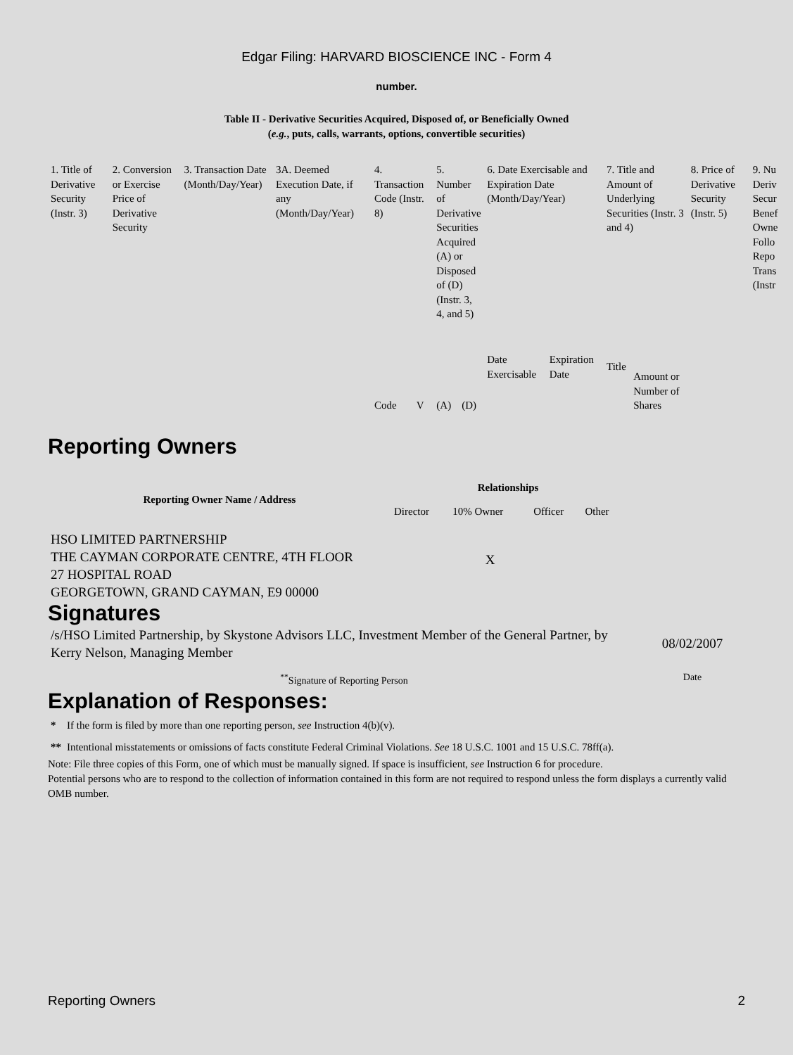Edgar Filing: HARVARD BIOSCIENCE INC - Form 4
number.
Table II - Derivative Securities Acquired, Disposed of, or Beneficially Owned
(e.g., puts, calls, warrants, options, convertible securities)
| 1. Title of Derivative Security (Instr. 3) | 2. Conversion or Exercise Price of Derivative Security | 3. Transaction Date (Month/Day/Year) | 3A. Deemed Execution Date, if any (Month/Day/Year) | 4. Transaction Code (Instr. 8) | | 5. Number of Derivative Securities Acquired (A) or Disposed of (D) (Instr. 3, 4, and 5) | | 6. Date Exercisable and Expiration Date (Month/Day/Year) | | 7. Title and Amount of Underlying Securities (Instr. 3 and 4) | | 8. Price of Derivative Security (Instr. 5) | 9. Nu Deriv Secur Benef Owne Follo Repo Trans (Instr |
| --- | --- | --- | --- | --- | --- | --- | --- | --- | --- | --- | --- | --- | --- |
| | | | | Code | V | (A) | (D) | Date Exercisable | Expiration Date | Title | Amount or Number of Shares | | |
Reporting Owners
| Reporting Owner Name / Address | Relationships | | | |
| --- | --- | --- | --- | --- |
| | Director | 10% Owner | Officer | Other |
| HSO LIMITED PARTNERSHIP THE CAYMAN CORPORATE CENTRE, 4TH FLOOR 27 HOSPITAL ROAD GEORGETOWN, GRAND CAYMAN, E9 00000 | | X | | |
Signatures
| /s/HSO Limited Partnership, by Skystone Advisors LLC, Investment Member of the General Partner, by Kerry Nelson, Managing Member | 08/02/2007 |
| <sup>**</sup> Signature of Reporting Person | Date |
Explanation of Responses:
| * | If the form is filed by more than one reporting person, see Instruction 4(b)(v). |
| ** | Intentional misstatements or omissions of facts constitute Federal Criminal Violations. See 18 U.S.C. 1001 and 15 U.S.C. 78ff(a). |
Note: File three copies of this Form, one of which must be manually signed. If space is insufficient, see Instruction 6 for procedure.
Potential persons who are to respond to the collection of information contained in this form are not required to respond unless the form displays a currently valid OMB number.
Reporting Owners 2